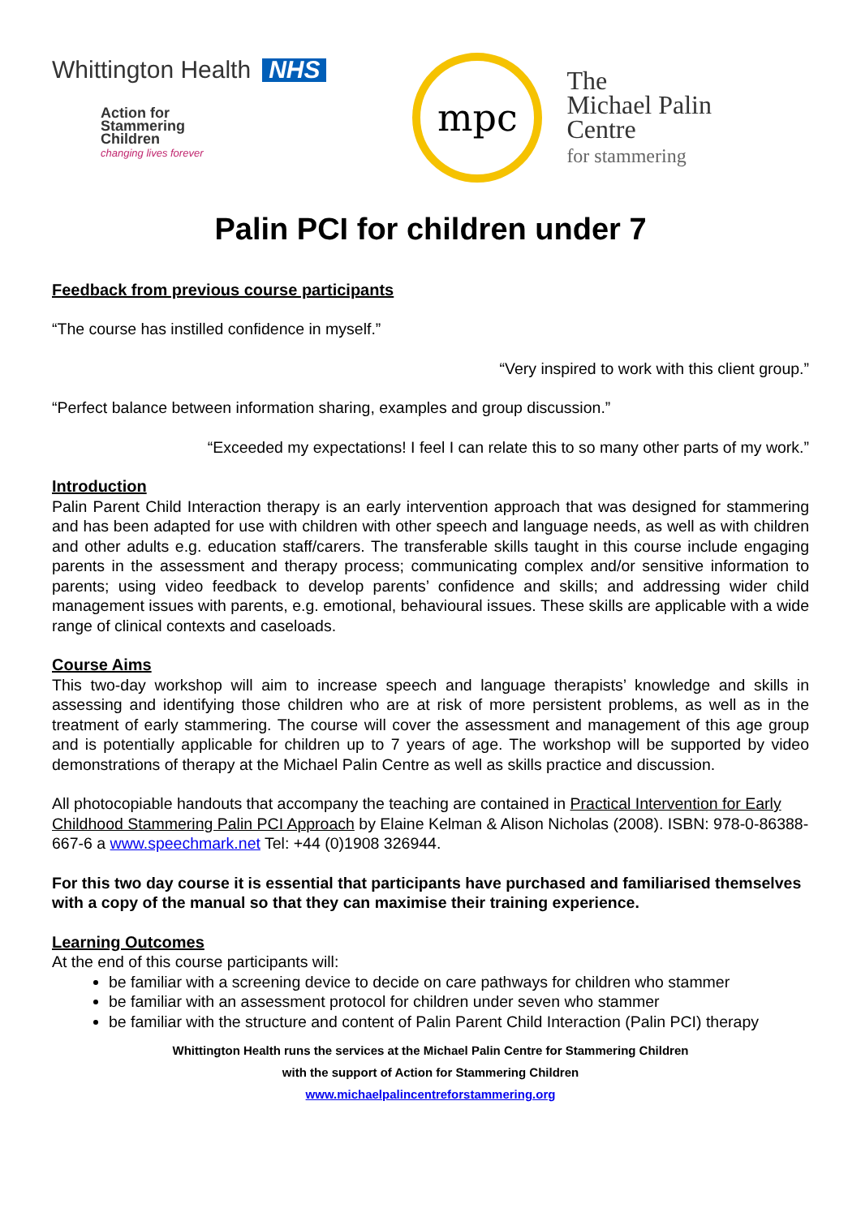Whittington Health NHS
Action for
Stammering
Children
changing lives forever
mpc
The
Michael Palin
Centre
for stammering
Palin PCI for children under 7
Feedback from previous course participants
“The course has instilled confidence in myself.”
“Very inspired to work with this client group.”
“Perfect balance between information sharing, examples and group discussion.”
“Exceeded my expectations! I feel I can relate this to so many other parts of my work.”
Introduction
Palin Parent Child Interaction therapy is an early intervention approach that was designed for stammering and has been adapted for use with children with other speech and language needs, as well as with children and other adults e.g. education staff/carers. The transferable skills taught in this course include engaging parents in the assessment and therapy process; communicating complex and/or sensitive information to parents; using video feedback to develop parents’ confidence and skills; and addressing wider child management issues with parents, e.g. emotional, behavioural issues. These skills are applicable with a wide range of clinical contexts and caseloads.
Course Aims
This two-day workshop will aim to increase speech and language therapists’ knowledge and skills in assessing and identifying those children who are at risk of more persistent problems, as well as in the treatment of early stammering. The course will cover the assessment and management of this age group and is potentially applicable for children up to 7 years of age. The workshop will be supported by video demonstrations of therapy at the Michael Palin Centre as well as skills practice and discussion.
All photocopiable handouts that accompany the teaching are contained in Practical Intervention for Early Childhood Stammering Palin PCI Approach by Elaine Kelman & Alison Nicholas (2008). ISBN: 978-0-86388-667-6 a www.speechmark.net Tel: +44 (0)1908 326944.
For this two day course it is essential that participants have purchased and familiarised themselves with a copy of the manual so that they can maximise their training experience.
Learning Outcomes
At the end of this course participants will:
be familiar with a screening device to decide on care pathways for children who stammer
be familiar with an assessment protocol for children under seven who stammer
be familiar with the structure and content of Palin Parent Child Interaction (Palin PCI) therapy
Whittington Health runs the services at the Michael Palin Centre for Stammering Children
with the support of Action for Stammering Children
www.michaelpalincentreforstammering.org